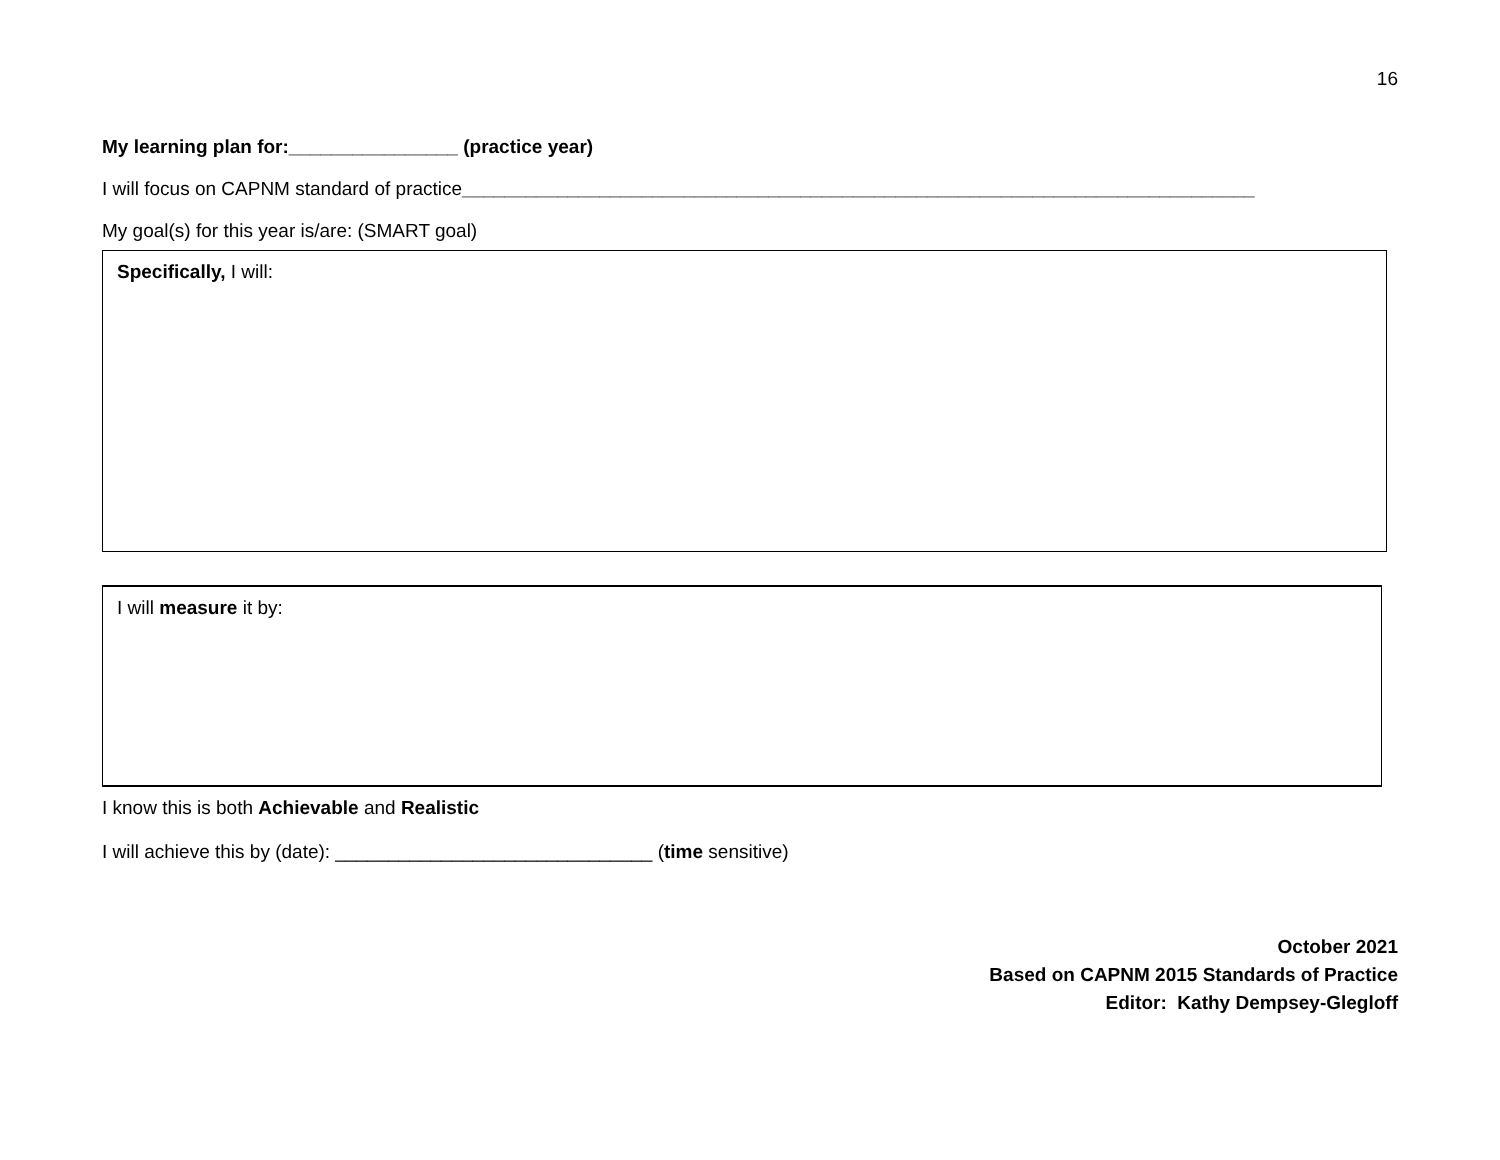16
My learning plan for:________________ (practice year)
I will focus on CAPNM standard of practice___________________________________________________________________________
My goal(s) for this year is/are: (SMART goal)
Specifically, I will:
I will measure it by:
I know this is both Achievable and Realistic
I will achieve this by (date): ______________________________ (time sensitive)
October 2021
Based on CAPNM 2015 Standards of Practice
Editor: Kathy Dempsey-Glegloff